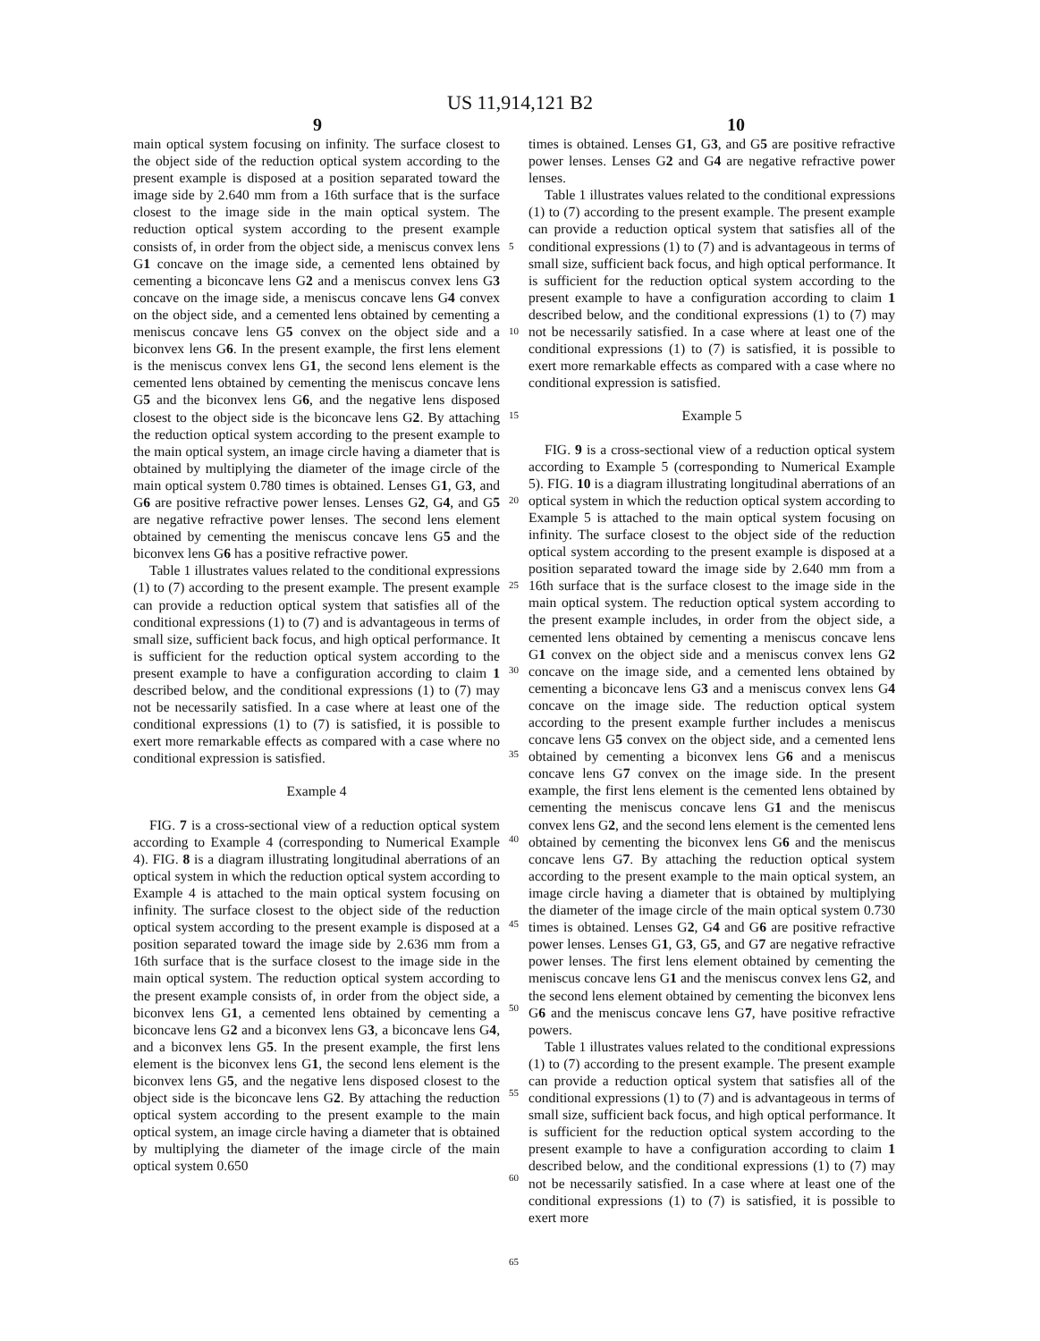US 11,914,121 B2
9 10
main optical system focusing on infinity. The surface closest to the object side of the reduction optical system according to the present example is disposed at a position separated toward the image side by 2.640 mm from a 16th surface that is the surface closest to the image side in the main optical system. The reduction optical system according to the present example consists of, in order from the object side, a meniscus convex lens G1 concave on the image side, a cemented lens obtained by cementing a biconcave lens G2 and a meniscus convex lens G3 concave on the image side, a meniscus concave lens G4 convex on the object side, and a cemented lens obtained by cementing a meniscus concave lens G5 convex on the object side and a biconvex lens G6. In the present example, the first lens element is the meniscus convex lens G1, the second lens element is the cemented lens obtained by cementing the meniscus concave lens G5 and the biconvex lens G6, and the negative lens disposed closest to the object side is the biconcave lens G2. By attaching the reduction optical system according to the present example to the main optical system, an image circle having a diameter that is obtained by multiplying the diameter of the image circle of the main optical system 0.780 times is obtained. Lenses G1, G3, and G6 are positive refractive power lenses. Lenses G2, G4, and G5 are negative refractive power lenses. The second lens element obtained by cementing the meniscus concave lens G5 and the biconvex lens G6 has a positive refractive power.
Table 1 illustrates values related to the conditional expressions (1) to (7) according to the present example. The present example can provide a reduction optical system that satisfies all of the conditional expressions (1) to (7) and is advantageous in terms of small size, sufficient back focus, and high optical performance. It is sufficient for the reduction optical system according to the present example to have a configuration according to claim 1 described below, and the conditional expressions (1) to (7) may not be necessarily satisfied. In a case where at least one of the conditional expressions (1) to (7) is satisfied, it is possible to exert more remarkable effects as compared with a case where no conditional expression is satisfied.
Example 4
FIG. 7 is a cross-sectional view of a reduction optical system according to Example 4 (corresponding to Numerical Example 4). FIG. 8 is a diagram illustrating longitudinal aberrations of an optical system in which the reduction optical system according to Example 4 is attached to the main optical system focusing on infinity. The surface closest to the object side of the reduction optical system according to the present example is disposed at a position separated toward the image side by 2.636 mm from a 16th surface that is the surface closest to the image side in the main optical system. The reduction optical system according to the present example consists of, in order from the object side, a biconvex lens G1, a cemented lens obtained by cementing a biconcave lens G2 and a biconvex lens G3, a biconcave lens G4, and a biconvex lens G5. In the present example, the first lens element is the biconvex lens G1, the second lens element is the biconvex lens G5, and the negative lens disposed closest to the object side is the biconcave lens G2. By attaching the reduction optical system according to the present example to the main optical system, an image circle having a diameter that is obtained by multiplying the diameter of the image circle of the main optical system 0.650
5
10
15
20
25
30
35
40
45
50
55
60
65
times is obtained. Lenses G1, G3, and G5 are positive refractive power lenses. Lenses G2 and G4 are negative refractive power lenses.
Table 1 illustrates values related to the conditional expressions (1) to (7) according to the present example. The present example can provide a reduction optical system that satisfies all of the conditional expressions (1) to (7) and is advantageous in terms of small size, sufficient back focus, and high optical performance. It is sufficient for the reduction optical system according to the present example to have a configuration according to claim 1 described below, and the conditional expressions (1) to (7) may not be necessarily satisfied. In a case where at least one of the conditional expressions (1) to (7) is satisfied, it is possible to exert more remarkable effects as compared with a case where no conditional expression is satisfied.
Example 5
FIG. 9 is a cross-sectional view of a reduction optical system according to Example 5 (corresponding to Numerical Example 5). FIG. 10 is a diagram illustrating longitudinal aberrations of an optical system in which the reduction optical system according to Example 5 is attached to the main optical system focusing on infinity. The surface closest to the object side of the reduction optical system according to the present example is disposed at a position separated toward the image side by 2.640 mm from a 16th surface that is the surface closest to the image side in the main optical system. The reduction optical system according to the present example includes, in order from the object side, a cemented lens obtained by cementing a meniscus concave lens G1 convex on the object side and a meniscus convex lens G2 concave on the image side, and a cemented lens obtained by cementing a biconcave lens G3 and a meniscus convex lens G4 concave on the image side. The reduction optical system according to the present example further includes a meniscus concave lens G5 convex on the object side, and a cemented lens obtained by cementing a biconvex lens G6 and a meniscus concave lens G7 convex on the image side. In the present example, the first lens element is the cemented lens obtained by cementing the meniscus concave lens G1 and the meniscus convex lens G2, and the second lens element is the cemented lens obtained by cementing the biconvex lens G6 and the meniscus concave lens G7. By attaching the reduction optical system according to the present example to the main optical system, an image circle having a diameter that is obtained by multiplying the diameter of the image circle of the main optical system 0.730 times is obtained. Lenses G2, G4 and G6 are positive refractive power lenses. Lenses G1, G3, G5, and G7 are negative refractive power lenses. The first lens element obtained by cementing the meniscus concave lens G1 and the meniscus convex lens G2, and the second lens element obtained by cementing the biconvex lens G6 and the meniscus concave lens G7, have positive refractive powers.
Table 1 illustrates values related to the conditional expressions (1) to (7) according to the present example. The present example can provide a reduction optical system that satisfies all of the conditional expressions (1) to (7) and is advantageous in terms of small size, sufficient back focus, and high optical performance. It is sufficient for the reduction optical system according to the present example to have a configuration according to claim 1 described below, and the conditional expressions (1) to (7) may not be necessarily satisfied. In a case where at least one of the conditional expressions (1) to (7) is satisfied, it is possible to exert more